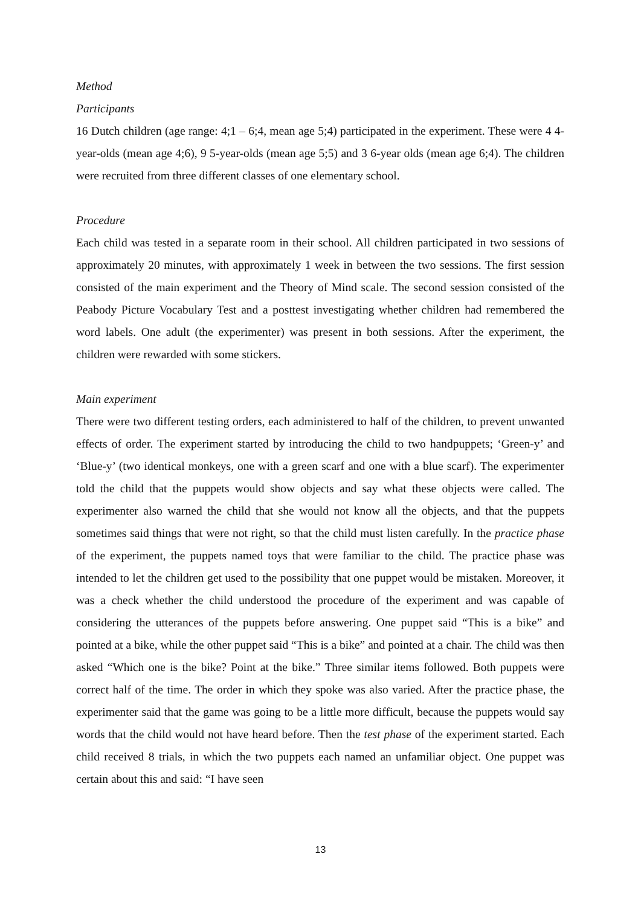Method
Participants
16 Dutch children (age range: 4;1 – 6;4, mean age 5;4) participated in the experiment. These were 4 4-year-olds (mean age 4;6), 9 5-year-olds (mean age 5;5) and 3 6-year olds (mean age 6;4). The children were recruited from three different classes of one elementary school.
Procedure
Each child was tested in a separate room in their school. All children participated in two sessions of approximately 20 minutes, with approximately 1 week in between the two sessions. The first session consisted of the main experiment and the Theory of Mind scale. The second session consisted of the Peabody Picture Vocabulary Test and a posttest investigating whether children had remembered the word labels. One adult (the experimenter) was present in both sessions. After the experiment, the children were rewarded with some stickers.
Main experiment
There were two different testing orders, each administered to half of the children, to prevent unwanted effects of order. The experiment started by introducing the child to two handpuppets; ‘Green-y’ and ‘Blue-y’ (two identical monkeys, one with a green scarf and one with a blue scarf). The experimenter told the child that the puppets would show objects and say what these objects were called. The experimenter also warned the child that she would not know all the objects, and that the puppets sometimes said things that were not right, so that the child must listen carefully. In the practice phase of the experiment, the puppets named toys that were familiar to the child. The practice phase was intended to let the children get used to the possibility that one puppet would be mistaken. Moreover, it was a check whether the child understood the procedure of the experiment and was capable of considering the utterances of the puppets before answering. One puppet said “This is a bike” and pointed at a bike, while the other puppet said “This is a bike” and pointed at a chair. The child was then asked “Which one is the bike? Point at the bike.” Three similar items followed. Both puppets were correct half of the time. The order in which they spoke was also varied. After the practice phase, the experimenter said that the game was going to be a little more difficult, because the puppets would say words that the child would not have heard before. Then the test phase of the experiment started. Each child received 8 trials, in which the two puppets each named an unfamiliar object. One puppet was certain about this and said: “I have seen
13